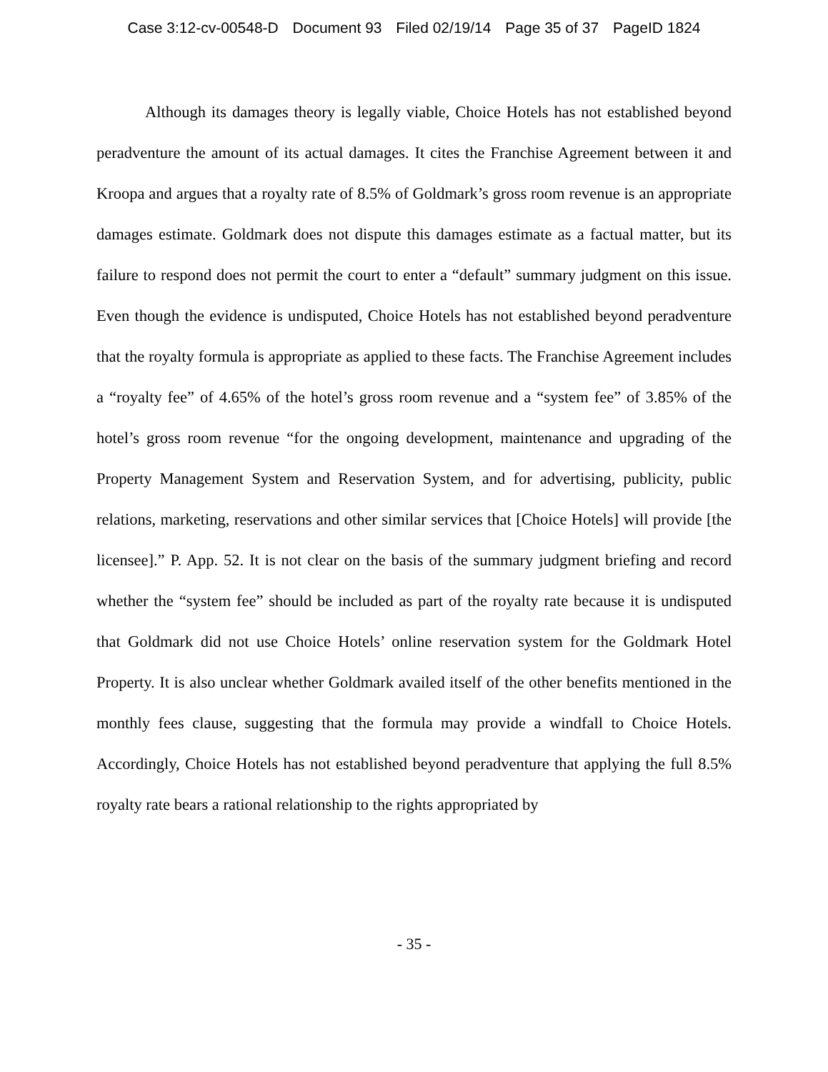Case 3:12-cv-00548-D Document 93 Filed 02/19/14 Page 35 of 37 PageID 1824
Although its damages theory is legally viable, Choice Hotels has not established beyond peradventure the amount of its actual damages. It cites the Franchise Agreement between it and Kroopa and argues that a royalty rate of 8.5% of Goldmark’s gross room revenue is an appropriate damages estimate. Goldmark does not dispute this damages estimate as a factual matter, but its failure to respond does not permit the court to enter a “default” summary judgment on this issue. Even though the evidence is undisputed, Choice Hotels has not established beyond peradventure that the royalty formula is appropriate as applied to these facts. The Franchise Agreement includes a “royalty fee” of 4.65% of the hotel’s gross room revenue and a “system fee” of 3.85% of the hotel’s gross room revenue “for the ongoing development, maintenance and upgrading of the Property Management System and Reservation System, and for advertising, publicity, public relations, marketing, reservations and other similar services that [Choice Hotels] will provide [the licensee].” P. App. 52. It is not clear on the basis of the summary judgment briefing and record whether the “system fee” should be included as part of the royalty rate because it is undisputed that Goldmark did not use Choice Hotels’ online reservation system for the Goldmark Hotel Property. It is also unclear whether Goldmark availed itself of the other benefits mentioned in the monthly fees clause, suggesting that the formula may provide a windfall to Choice Hotels. Accordingly, Choice Hotels has not established beyond peradventure that applying the full 8.5% royalty rate bears a rational relationship to the rights appropriated by
- 35 -